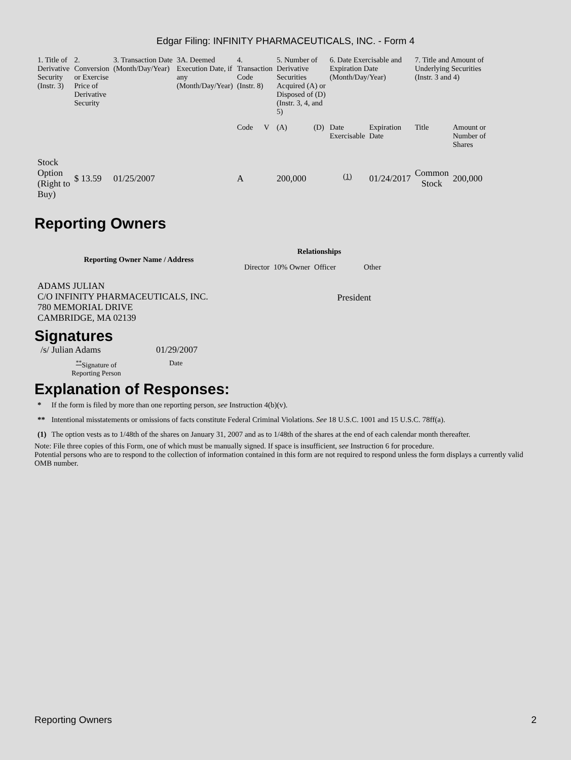Edgar Filing: INFINITY PHARMACEUTICALS, INC. - Form 4
| 1. Title of Derivative Security (Instr. 3) | 2. Conversion or Exercise Price of Derivative Security | 3. Transaction Date (Month/Day/Year) | 3A. Deemed Execution Date, if any (Month/Day/Year) | 4. Transaction Code (Instr. 8) | | 5. Number of Derivative Securities Acquired (A) or Disposed of (D) (Instr. 3, 4, and 5) | | 6. Date Exercisable and Expiration Date (Month/Day/Year) | | 7. Title and Amount of Underlying Securities (Instr. 3 and 4) | |
| --- | --- | --- | --- | --- | --- | --- | --- | --- | --- | --- | --- |
| | | | | Code | V | (A) | (D) | Date Exercisable | Expiration Date | Title | Amount or Number of Shares |
| Stock Option (Right to Buy) | $ 13.59 | 01/25/2007 | | A | | 200,000 | | <sup>(1)</sup> | 01/24/2017 | Common Stock | 200,000 |
Reporting Owners
| Reporting Owner Name / Address | Relationships | | | |
| --- | --- | --- | --- | --- |
| | Director | 10% Owner | Officer | Other |
| ADAMS JULIAN C/O INFINITY PHARMACEUTICALS, INC. 780 MEMORIAL DRIVE CAMBRIDGE, MA 02139 | | | President | |
Signatures
| /s/ Julian Adams | 01/29/2007 |
| <sup>**</sup> Signature of Reporting Person | Date |
Explanation of Responses:
| * | If the form is filed by more than one reporting person, see Instruction 4(b)(v). |
| ** | Intentional misstatements or omissions of facts constitute Federal Criminal Violations. See 18 U.S.C. 1001 and 15 U.S.C. 78ff(a). |
| (1) | The option vests as to 1/48th of the shares on January 31, 2007 and as to 1/48th of the shares at the end of each calendar month thereafter. |
Note: File three copies of this Form, one of which must be manually signed. If space is insufficient, see Instruction 6 for procedure.
Potential persons who are to respond to the collection of information contained in this form are not required to respond unless the form displays a currently valid OMB number.
Reporting Owners 2